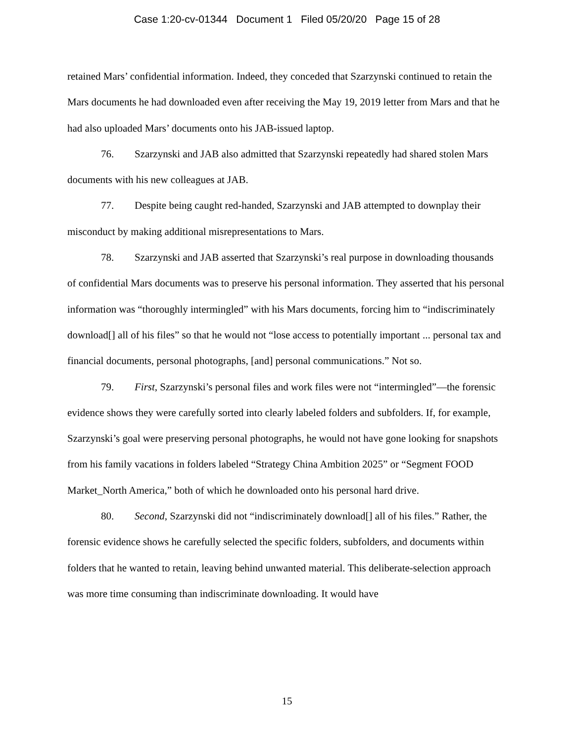Case 1:20-cv-01344 Document 1 Filed 05/20/20 Page 15 of 28
retained Mars’ confidential information. Indeed, they conceded that Szarzynski continued to retain the Mars documents he had downloaded even after receiving the May 19, 2019 letter from Mars and that he had also uploaded Mars’ documents onto his JAB-issued laptop.
76. Szarzynski and JAB also admitted that Szarzynski repeatedly had shared stolen Mars documents with his new colleagues at JAB.
77. Despite being caught red-handed, Szarzynski and JAB attempted to downplay their misconduct by making additional misrepresentations to Mars.
78. Szarzynski and JAB asserted that Szarzynski’s real purpose in downloading thousands of confidential Mars documents was to preserve his personal information. They asserted that his personal information was “thoroughly intermingled” with his Mars documents, forcing him to “indiscriminately download[] all of his files” so that he would not “lose access to potentially important ... personal tax and financial documents, personal photographs, [and] personal communications.” Not so.
79. First, Szarzynski’s personal files and work files were not “intermingled”—the forensic evidence shows they were carefully sorted into clearly labeled folders and subfolders. If, for example, Szarzynski’s goal were preserving personal photographs, he would not have gone looking for snapshots from his family vacations in folders labeled “Strategy China Ambition 2025” or “Segment FOOD Market_North America,” both of which he downloaded onto his personal hard drive.
80. Second, Szarzynski did not “indiscriminately download[] all of his files.” Rather, the forensic evidence shows he carefully selected the specific folders, subfolders, and documents within folders that he wanted to retain, leaving behind unwanted material. This deliberate-selection approach was more time consuming than indiscriminate downloading. It would have
15